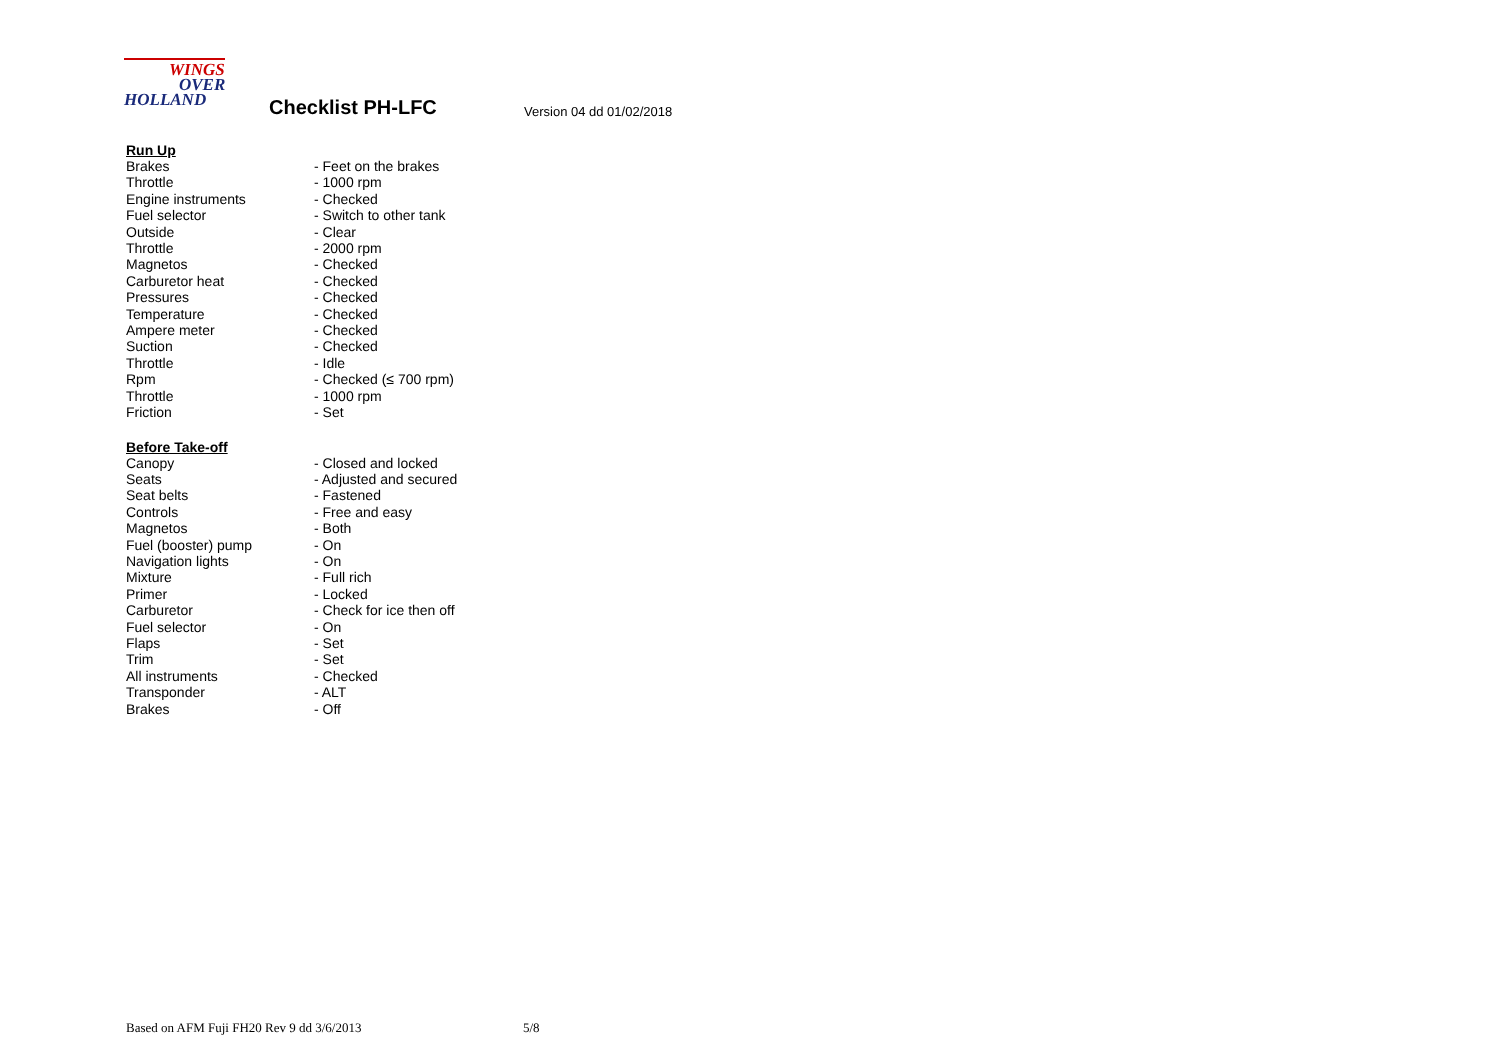WINGS
OVER
HOLLAND
Checklist PH-LFC Version 04 dd 01/02/2018
Run Up
| Brakes | - Feet on the brakes |
| Throttle | - 1000 rpm |
| Engine instruments | - Checked |
| Fuel selector | - Switch to other tank |
| Outside | - Clear |
| Throttle | - 2000 rpm |
| Magnetos | - Checked |
| Carburetor heat | - Checked |
| Pressures | - Checked |
| Temperature | - Checked |
| Ampere meter | - Checked |
| Suction | - Checked |
| Throttle | - Idle |
| Rpm | - Checked (≤ 700 rpm) |
| Throttle | - 1000 rpm |
| Friction | - Set |
Before Take-off
| Canopy | - Closed and locked |
| Seats | - Adjusted and secured |
| Seat belts | - Fastened |
| Controls | - Free and easy |
| Magnetos | - Both |
| Fuel (booster) pump | - On |
| Navigation lights | - On |
| Mixture | - Full rich |
| Primer | - Locked |
| Carburetor | - Check for ice then off |
| Fuel selector | - On |
| Flaps | - Set |
| Trim | - Set |
| All instruments | - Checked |
| Transponder | - ALT |
| Brakes | - Off |
Based on AFM Fuji FH20 Rev 9 dd 3/6/2013
5/8